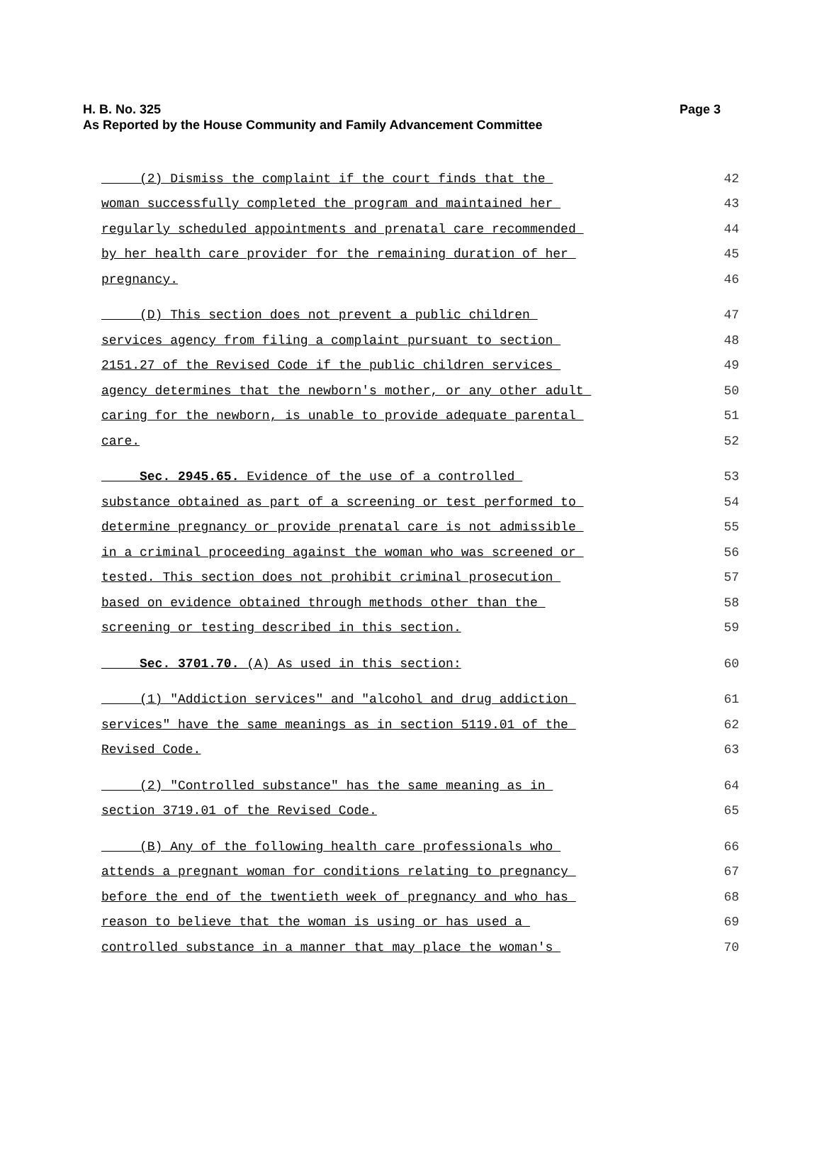H. B. No. 325
As Reported by the House Community and Family Advancement Committee
Page 3
(2) Dismiss the complaint if the court finds that the 42
woman successfully completed the program and maintained her 43
regularly scheduled appointments and prenatal care recommended 44
by her health care provider for the remaining duration of her 45
pregnancy. 46
(D) This section does not prevent a public children 47
services agency from filing a complaint pursuant to section 48
2151.27 of the Revised Code if the public children services 49
agency determines that the newborn's mother, or any other adult 50
caring for the newborn, is unable to provide adequate parental 51
care. 52
Sec. 2945.65. Evidence of the use of a controlled 53
substance obtained as part of a screening or test performed to 54
determine pregnancy or provide prenatal care is not admissible 55
in a criminal proceeding against the woman who was screened or 56
tested. This section does not prohibit criminal prosecution 57
based on evidence obtained through methods other than the 58
screening or testing described in this section. 59
Sec. 3701.70. (A) As used in this section: 60
(1) "Addiction services" and "alcohol and drug addiction 61
services" have the same meanings as in section 5119.01 of the 62
Revised Code. 63
(2) "Controlled substance" has the same meaning as in 64
section 3719.01 of the Revised Code. 65
(B) Any of the following health care professionals who 66
attends a pregnant woman for conditions relating to pregnancy 67
before the end of the twentieth week of pregnancy and who has 68
reason to believe that the woman is using or has used a 69
controlled substance in a manner that may place the woman's 70